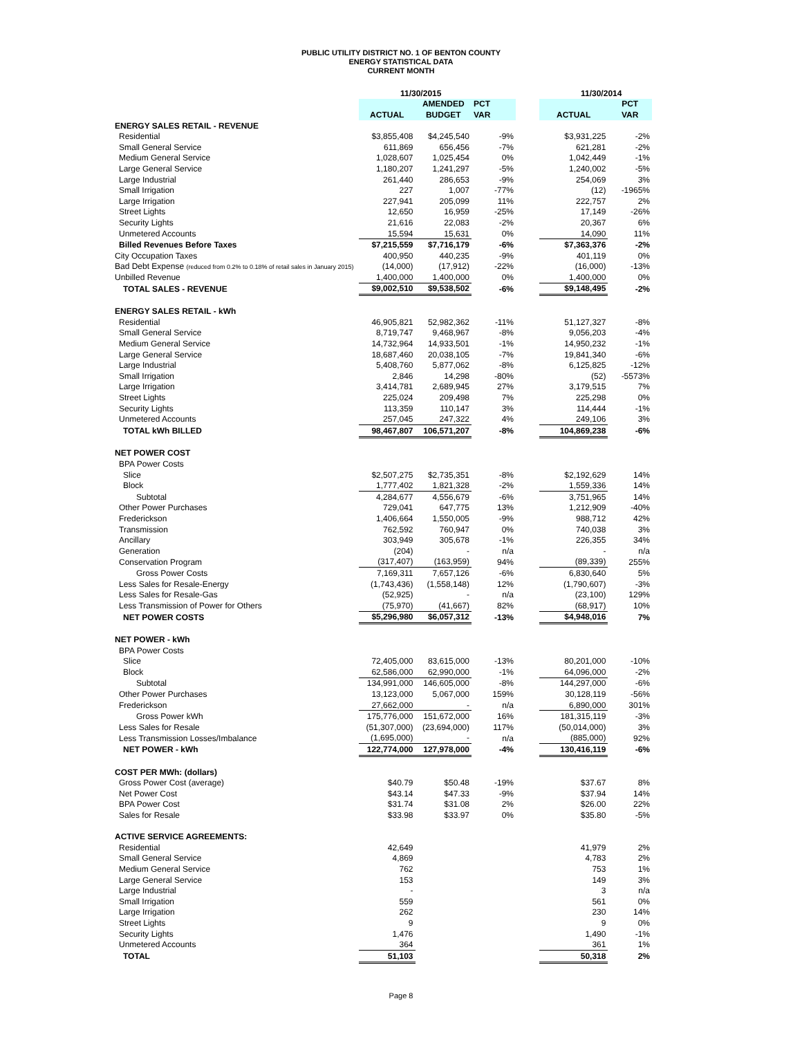PUBLIC UTILITY DISTRICT NO. 1 OF BENTON COUNTY
ENERGY STATISTICAL DATA
CURRENT MONTH
| | 11/30/2015 | | | | 11/30/2014 | |
| --- | --- | --- | --- | --- | --- | --- |
| | | AMENDED | PCT | | | PCT |
| | ACTUAL | BUDGET | VAR | | ACTUAL | VAR |
| ENERGY SALES RETAIL - REVENUE | | | | | | |
| Residential | $3,855,408 | $4,245,540 | -9% | | $3,931,225 | -2% |
| Small General Service | 611,869 | 656,456 | -7% | | 621,281 | -2% |
| Medium General Service | 1,028,607 | 1,025,454 | 0% | | 1,042,449 | -1% |
| Large General Service | 1,180,207 | 1,241,297 | -5% | | 1,240,002 | -5% |
| Large Industrial | 261,440 | 286,653 | -9% | | 254,069 | 3% |
| Small Irrigation | 227 | 1,007 | -77% | | (12) | -1965% |
| Large Irrigation | 227,941 | 205,099 | 11% | | 222,757 | 2% |
| Street Lights | 12,650 | 16,959 | -25% | | 17,149 | -26% |
| Security Lights | 21,616 | 22,083 | -2% | | 20,367 | 6% |
| Unmetered Accounts | 15,594 | 15,631 | 0% | | 14,090 | 11% |
| Billed Revenues Before Taxes | $7,215,559 | $7,716,179 | -6% | | $7,363,376 | -2% |
| City Occupation Taxes | 400,950 | 440,235 | -9% | | 401,119 | 0% |
| Bad Debt Expense (reduced from 0.2% to 0.18% of retail sales in January 2015) | (14,000) | (17,912) | -22% | | (16,000) | -13% |
| Unbilled Revenue | 1,400,000 | 1,400,000 | 0% | | 1,400,000 | 0% |
| TOTAL SALES - REVENUE | $9,002,510 | $9,538,502 | -6% | | $9,148,495 | -2% |
| ENERGY SALES RETAIL - kWh | | | | | | |
| Residential | 46,905,821 | 52,982,362 | -11% | | 51,127,327 | -8% |
| Small General Service | 8,719,747 | 9,468,967 | -8% | | 9,056,203 | -4% |
| Medium General Service | 14,732,964 | 14,933,501 | -1% | | 14,950,232 | -1% |
| Large General Service | 18,687,460 | 20,038,105 | -7% | | 19,841,340 | -6% |
| Large Industrial | 5,408,760 | 5,877,062 | -8% | | 6,125,825 | -12% |
| Small Irrigation | 2,846 | 14,298 | -80% | | (52) | -5573% |
| Large Irrigation | 3,414,781 | 2,689,945 | 27% | | 3,179,515 | 7% |
| Street Lights | 225,024 | 209,498 | 7% | | 225,298 | 0% |
| Security Lights | 113,359 | 110,147 | 3% | | 114,444 | -1% |
| Unmetered Accounts | 257,045 | 247,322 | 4% | | 249,106 | 3% |
| TOTAL kWh BILLED | 98,467,807 | 106,571,207 | -8% | | 104,869,238 | -6% |
| NET POWER COST | | | | | | |
| BPA Power Costs | | | | | | |
| Slice | $2,507,275 | $2,735,351 | -8% | | $2,192,629 | 14% |
| Block | 1,777,402 | 1,821,328 | -2% | | 1,559,336 | 14% |
| Subtotal | 4,284,677 | 4,556,679 | -6% | | 3,751,965 | 14% |
| Other Power Purchases | 729,041 | 647,775 | 13% | | 1,212,909 | -40% |
| Frederickson | 1,406,664 | 1,550,005 | -9% | | 988,712 | 42% |
| Transmission | 762,592 | 760,947 | 0% | | 740,038 | 3% |
| Ancillary | 303,949 | 305,678 | -1% | | 226,355 | 34% |
| Generation | (204) | - | n/a | | - | n/a |
| Conservation Program | (317,407) | (163,959) | 94% | | (89,339) | 255% |
| Gross Power Costs | 7,169,311 | 7,657,126 | -6% | | 6,830,640 | 5% |
| Less Sales for Resale-Energy | (1,743,436) | (1,558,148) | 12% | | (1,790,607) | -3% |
| Less Sales for Resale-Gas | (52,925) | - | n/a | | (23,100) | 129% |
| Less Transmission of Power for Others | (75,970) | (41,667) | 82% | | (68,917) | 10% |
| NET POWER COSTS | $5,296,980 | $6,057,312 | -13% | | $4,948,016 | 7% |
| NET POWER - kWh | | | | | | |
| BPA Power Costs | | | | | | |
| Slice | 72,405,000 | 83,615,000 | -13% | | 80,201,000 | -10% |
| Block | 62,586,000 | 62,990,000 | -1% | | 64,096,000 | -2% |
| Subtotal | 134,991,000 | 146,605,000 | -8% | | 144,297,000 | -6% |
| Other Power Purchases | 13,123,000 | 5,067,000 | 159% | | 30,128,119 | -56% |
| Frederickson | 27,662,000 | - | n/a | | 6,890,000 | 301% |
| Gross Power kWh | 175,776,000 | 151,672,000 | 16% | | 181,315,119 | -3% |
| Less Sales for Resale | (51,307,000) | (23,694,000) | 117% | | (50,014,000) | 3% |
| Less Transmission Losses/Imbalance | (1,695,000) | - | n/a | | (885,000) | 92% |
| NET POWER - kWh | 122,774,000 | 127,978,000 | -4% | | 130,416,119 | -6% |
| COST PER MWh: (dollars) | | | | | | |
| Gross Power Cost (average) | $40.79 | $50.48 | -19% | | $37.67 | 8% |
| Net Power Cost | $43.14 | $47.33 | -9% | | $37.94 | 14% |
| BPA Power Cost | $31.74 | $31.08 | 2% | | $26.00 | 22% |
| Sales for Resale | $33.98 | $33.97 | 0% | | $35.80 | -5% |
| ACTIVE SERVICE AGREEMENTS: | | | | | | |
| Residential | 42,649 | | | | 41,979 | 2% |
| Small General Service | 4,869 | | | | 4,783 | 2% |
| Medium General Service | 762 | | | | 753 | 1% |
| Large General Service | 153 | | | | 149 | 3% |
| Large Industrial | - | | | | 3 | n/a |
| Small Irrigation | 559 | | | | 561 | 0% |
| Large Irrigation | 262 | | | | 230 | 14% |
| Street Lights | 9 | | | | 9 | 0% |
| Security Lights | 1,476 | | | | 1,490 | -1% |
| Unmetered Accounts | 364 | | | | 361 | 1% |
| TOTAL | 51,103 | | | | 50,318 | 2% |
Page 8